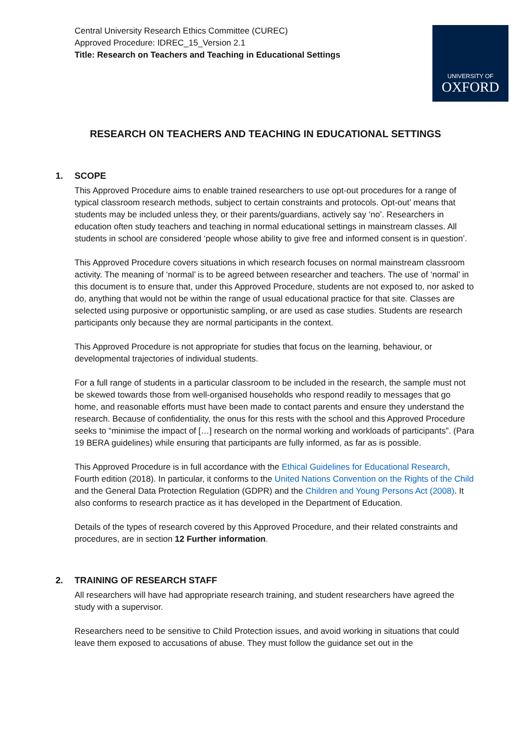Central University Research Ethics Committee (CUREC)
Approved Procedure: IDREC_15_Version 2.1
Title: Research on Teachers and Teaching in Educational Settings
UNIVERSITY OF
OXFORD
RESEARCH ON TEACHERS AND TEACHING IN EDUCATIONAL SETTINGS
1. SCOPE
This Approved Procedure aims to enable trained researchers to use opt-out procedures for a range of typical classroom research methods, subject to certain constraints and protocols. Opt-out’ means that students may be included unless they, or their parents/guardians, actively say ‘no’. Researchers in education often study teachers and teaching in normal educational settings in mainstream classes. All students in school are considered ‘people whose ability to give free and informed consent is in question’.
This Approved Procedure covers situations in which research focuses on normal mainstream classroom activity. The meaning of ‘normal’ is to be agreed between researcher and teachers. The use of ‘normal’ in this document is to ensure that, under this Approved Procedure, students are not exposed to, nor asked to do, anything that would not be within the range of usual educational practice for that site. Classes are selected using purposive or opportunistic sampling, or are used as case studies. Students are research participants only because they are normal participants in the context.
This Approved Procedure is not appropriate for studies that focus on the learning, behaviour, or developmental trajectories of individual students.
For a full range of students in a particular classroom to be included in the research, the sample must not be skewed towards those from well-organised households who respond readily to messages that go home, and reasonable efforts must have been made to contact parents and ensure they understand the research. Because of confidentiality, the onus for this rests with the school and this Approved Procedure seeks to “minimise the impact of […] research on the normal working and workloads of participants”. (Para 19 BERA guidelines) while ensuring that participants are fully informed, as far as is possible.
This Approved Procedure is in full accordance with the Ethical Guidelines for Educational Research, Fourth edition (2018). In particular, it conforms to the United Nations Convention on the Rights of the Child and the General Data Protection Regulation (GDPR) and the Children and Young Persons Act (2008). It also conforms to research practice as it has developed in the Department of Education.
Details of the types of research covered by this Approved Procedure, and their related constraints and procedures, are in section 12 Further information.
2. TRAINING OF RESEARCH STAFF
All researchers will have had appropriate research training, and student researchers have agreed the study with a supervisor.
Researchers need to be sensitive to Child Protection issues, and avoid working in situations that could leave them exposed to accusations of abuse. They must follow the guidance set out in the